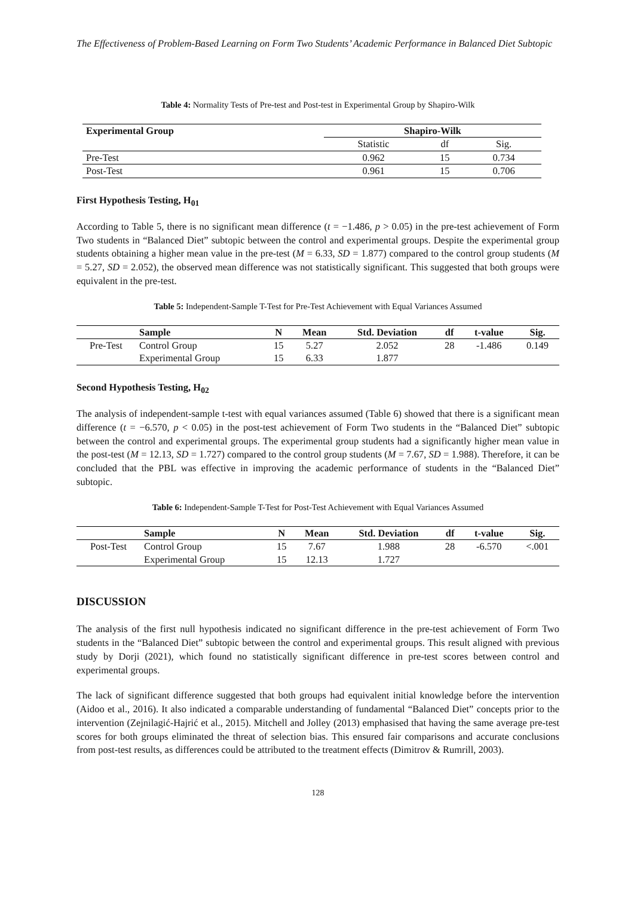The Effectiveness of Problem-Based Learning on Form Two Students’ Academic Performance in Balanced Diet Subtopic
Table 4: Normality Tests of Pre-test and Post-test in Experimental Group by Shapiro-Wilk
| Experimental Group | Shapiro-Wilk | | |
| --- | --- | --- | --- |
| | Statistic | df | Sig. |
| Pre-Test | 0.962 | 15 | 0.734 |
| Post-Test | 0.961 | 15 | 0.706 |
First Hypothesis Testing, H<sub>01</sub>
According to Table 5, there is no significant mean difference (t = −1.486, p > 0.05) in the pre-test achievement of Form Two students in “Balanced Diet” subtopic between the control and experimental groups. Despite the experimental group students obtaining a higher mean value in the pre-test (M = 6.33, SD = 1.877) compared to the control group students (M = 5.27, SD = 2.052), the observed mean difference was not statistically significant. This suggested that both groups were equivalent in the pre-test.
Table 5: Independent-Sample T-Test for Pre-Test Achievement with Equal Variances Assumed
| | Sample | N | Mean | Std. Deviation | df | t-value | Sig. |
| --- | --- | --- | --- | --- | --- | --- | --- |
| Pre-Test | Control Group | 15 | 5.27 | 2.052 | 28 | -1.486 | 0.149 |
| | Experimental Group | 15 | 6.33 | 1.877 | | | |
Second Hypothesis Testing, H<sub>02</sub>
The analysis of independent-sample t-test with equal variances assumed (Table 6) showed that there is a significant mean difference (t = −6.570, p < 0.05) in the post-test achievement of Form Two students in the “Balanced Diet” subtopic between the control and experimental groups. The experimental group students had a significantly higher mean value in the post-test (M = 12.13, SD = 1.727) compared to the control group students (M = 7.67, SD = 1.988). Therefore, it can be concluded that the PBL was effective in improving the academic performance of students in the “Balanced Diet” subtopic.
Table 6: Independent-Sample T-Test for Post-Test Achievement with Equal Variances Assumed
| | Sample | N | Mean | Std. Deviation | df | t-value | Sig. |
| --- | --- | --- | --- | --- | --- | --- | --- |
| Post-Test | Control Group | 15 | 7.67 | 1.988 | 28 | -6.570 | <.001 |
| | Experimental Group | 15 | 12.13 | 1.727 | | | |
DISCUSSION
The analysis of the first null hypothesis indicated no significant difference in the pre-test achievement of Form Two students in the “Balanced Diet” subtopic between the control and experimental groups. This result aligned with previous study by Dorji (2021), which found no statistically significant difference in pre-test scores between control and experimental groups.
The lack of significant difference suggested that both groups had equivalent initial knowledge before the intervention (Aidoo et al., 2016). It also indicated a comparable understanding of fundamental “Balanced Diet” concepts prior to the intervention (Zejnilagić-Hajrić et al., 2015). Mitchell and Jolley (2013) emphasised that having the same average pre-test scores for both groups eliminated the threat of selection bias. This ensured fair comparisons and accurate conclusions from post-test results, as differences could be attributed to the treatment effects (Dimitrov & Rumrill, 2003).
128